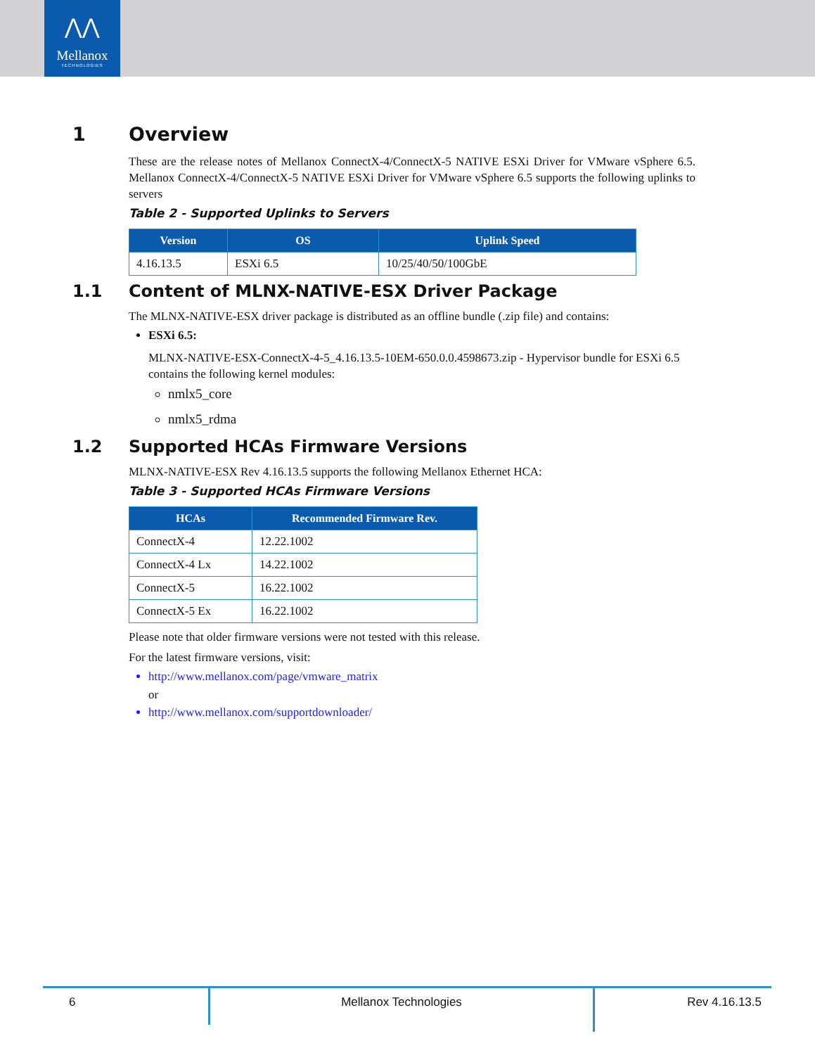⋀⋀
Mellanox
TECHNOLOGIES
1 Overview
These are the release notes of Mellanox ConnectX-4/ConnectX-5 NATIVE ESXi Driver for VMware vSphere 6.5. Mellanox ConnectX-4/ConnectX-5 NATIVE ESXi Driver for VMware vSphere 6.5 supports the following uplinks to servers
Table 2 - Supported Uplinks to Servers
| Version | OS | Uplink Speed |
| --- | --- | --- |
| 4.16.13.5 | ESXi 6.5 | 10/25/40/50/100GbE |
1.1 Content of MLNX-NATIVE-ESX Driver Package
The MLNX-NATIVE-ESX driver package is distributed as an offline bundle (.zip file) and contains:
ESXi 6.5:
MLNX-NATIVE-ESX-ConnectX-4-5_4.16.13.5-10EM-650.0.0.4598673.zip - Hypervisor bundle for ESXi 6.5 contains the following kernel modules:
nmlx5_core
nmlx5_rdma
1.2 Supported HCAs Firmware Versions
MLNX-NATIVE-ESX Rev 4.16.13.5 supports the following Mellanox Ethernet HCA:
Table 3 - Supported HCAs Firmware Versions
| HCAs | Recommended Firmware Rev. |
| --- | --- |
| ConnectX-4 | 12.22.1002 |
| ConnectX-4 Lx | 14.22.1002 |
| ConnectX-5 | 16.22.1002 |
| ConnectX-5 Ex | 16.22.1002 |
Please note that older firmware versions were not tested with this release.
For the latest firmware versions, visit:
http://www.mellanox.com/page/vmware_matrix
or
http://www.mellanox.com/supportdownloader/
6 Mellanox Technologies Rev 4.16.13.5